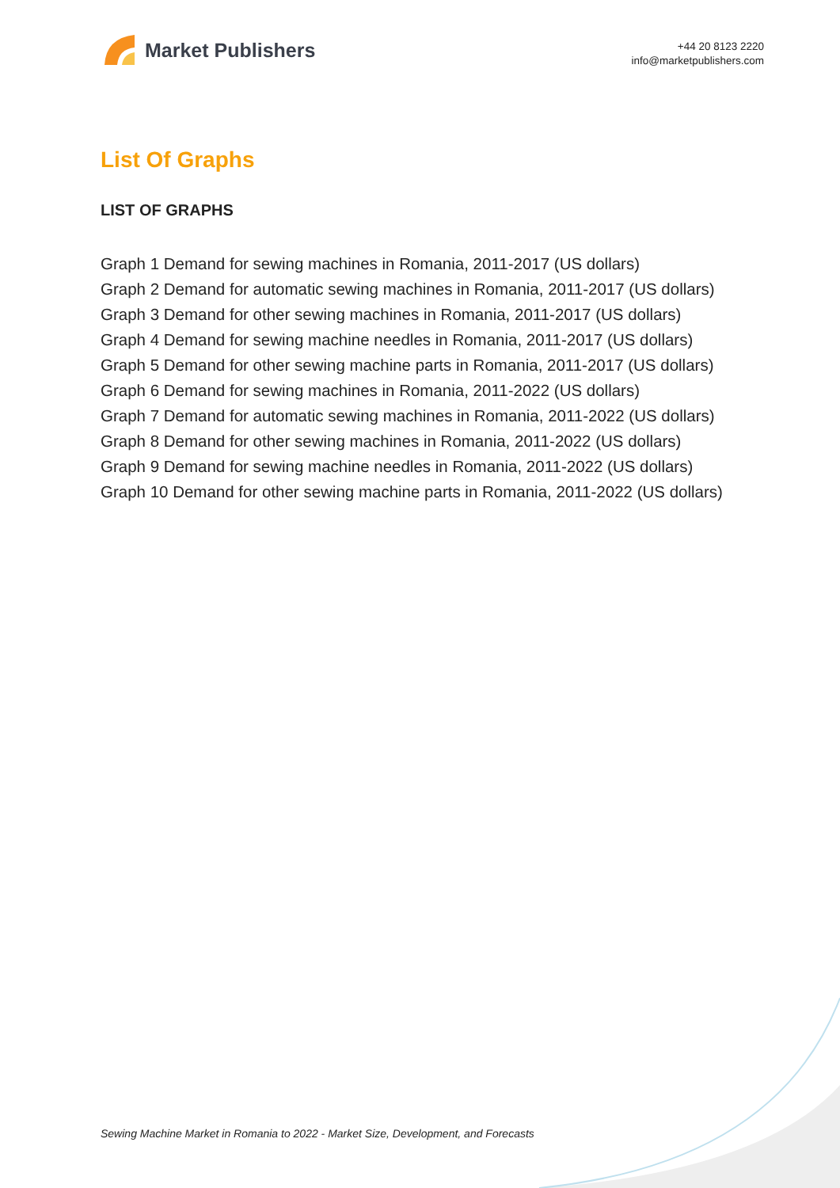Market Publishers
+44 20 8123 2220
info@marketpublishers.com
List Of Graphs
LIST OF GRAPHS
Graph 1 Demand for sewing machines in Romania, 2011-2017 (US dollars)
Graph 2 Demand for automatic sewing machines in Romania, 2011-2017 (US dollars)
Graph 3 Demand for other sewing machines in Romania, 2011-2017 (US dollars)
Graph 4 Demand for sewing machine needles in Romania, 2011-2017 (US dollars)
Graph 5 Demand for other sewing machine parts in Romania, 2011-2017 (US dollars)
Graph 6 Demand for sewing machines in Romania, 2011-2022 (US dollars)
Graph 7 Demand for automatic sewing machines in Romania, 2011-2022 (US dollars)
Graph 8 Demand for other sewing machines in Romania, 2011-2022 (US dollars)
Graph 9 Demand for sewing machine needles in Romania, 2011-2022 (US dollars)
Graph 10 Demand for other sewing machine parts in Romania, 2011-2022 (US dollars)
Sewing Machine Market in Romania to 2022 - Market Size, Development, and Forecasts